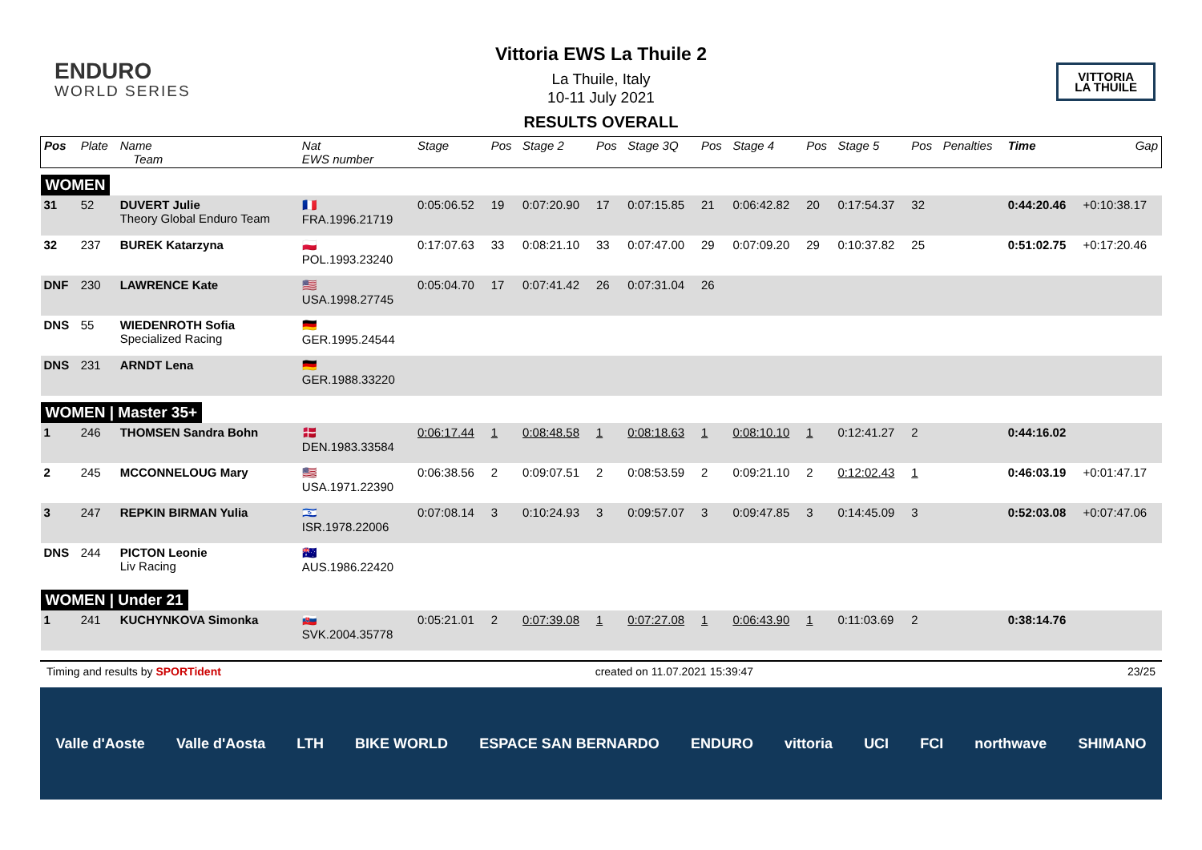ENDURO
WORLD SERIES
Vittoria EWS La Thuile 2
La Thuile, Italy
10-11 July 2021
RESULTS OVERALL
VITTORIA
LA THUILE
| Pos | Plate | Name Team | Nat EWS number | Stage | Pos | Stage 2 | Pos | Stage 3Q | Pos | Stage 4 | Pos | Stage 5 | Pos | Penalties | Time | Gap |
| --- | --- | --- | --- | --- | --- | --- | --- | --- | --- | --- | --- | --- | --- | --- | --- | --- |
| WOMEN | | | | | | | | | | | | | | | | |
| 31 | 52 | DUVERT Julie Theory Global Enduro Team | 🇫🇷 FRA.1996.21719 | 0:05:06.52 | 19 | 0:07:20.90 | 17 | 0:07:15.85 | 21 | 0:06:42.82 | 20 | 0:17:54.37 | 32 | | 0:44:20.46 | +0:10:38.17 |
| 32 | 237 | BUREK Katarzyna | 🇵🇱 POL.1993.23240 | 0:17:07.63 | 33 | 0:08:21.10 | 33 | 0:07:47.00 | 29 | 0:07:09.20 | 29 | 0:10:37.82 | 25 | | 0:51:02.75 | +0:17:20.46 |
| DNF | 230 | LAWRENCE Kate | 🇺🇸 USA.1998.27745 | 0:05:04.70 | 17 | 0:07:41.42 | 26 | 0:07:31.04 | 26 | | | | | | | |
| DNS | 55 | WIEDENROTH Sofia Specialized Racing | 🇩🇪 GER.1995.24544 | | | | | | | | | | | | | |
| DNS | 231 | ARNDT Lena | 🇩🇪 GER.1988.33220 | | | | | | | | | | | | | |
| WOMEN / Master 35+ | | | | | | | | | | | | | | | | |
| 1 | 246 | THOMSEN Sandra Bohn | 🇩🇰 DEN.1983.33584 | 0:06:17.44 | 1 | 0:08:48.58 | 1 | 0:08:18.63 | 1 | 0:08:10.10 | 1 | 0:12:41.27 | 2 | | 0:44:16.02 | |
| 2 | 245 | MCCONNELOUG Mary | 🇺🇸 USA.1971.22390 | 0:06:38.56 | 2 | 0:09:07.51 | 2 | 0:08:53.59 | 2 | 0:09:21.10 | 2 | 0:12:02.43 | 1 | | 0:46:03.19 | +0:01:47.17 |
| 3 | 247 | REPKIN BIRMAN Yulia | 🇮🇱 ISR.1978.22006 | 0:07:08.14 | 3 | 0:10:24.93 | 3 | 0:09:57.07 | 3 | 0:09:47.85 | 3 | 0:14:45.09 | 3 | | 0:52:03.08 | +0:07:47.06 |
| DNS | 244 | PICTON Leonie Liv Racing | 🇦🇺 AUS.1986.22420 | | | | | | | | | | | | | |
| WOMEN / Under 21 | | | | | | | | | | | | | | | | |
| 1 | 241 | KUCHYNKOVA Simonka | 🇸🇰 SVK.2004.35778 | 0:05:21.01 | 2 | 0:07:39.08 | 1 | 0:07:27.08 | 1 | 0:06:43.90 | 1 | 0:11:03.69 | 2 | | 0:38:14.76 | |
Timing and results by SPORTident created on 11.07.2021 15:39:47 23/25
Valle d'Aoste Valle d'Aosta LTH BIKE WORLD ESPACE SAN BERNARDO ENDURO vittoria UCI FCI northwave SHIMANO